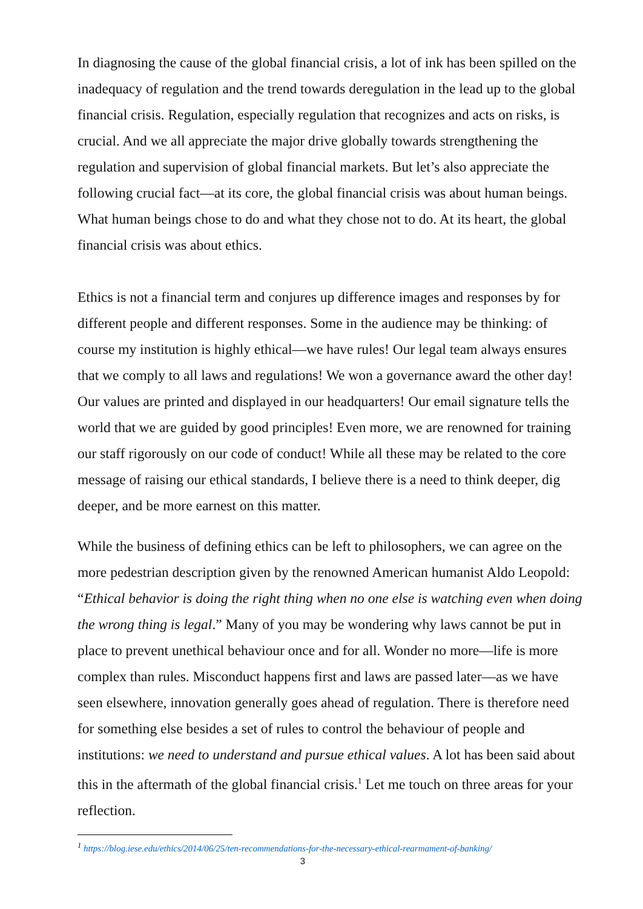In diagnosing the cause of the global financial crisis, a lot of ink has been spilled on the inadequacy of regulation and the trend towards deregulation in the lead up to the global financial crisis. Regulation, especially regulation that recognizes and acts on risks, is crucial. And we all appreciate the major drive globally towards strengthening the regulation and supervision of global financial markets. But let’s also appreciate the following crucial fact—at its core, the global financial crisis was about human beings. What human beings chose to do and what they chose not to do. At its heart, the global financial crisis was about ethics.
Ethics is not a financial term and conjures up difference images and responses by for different people and different responses. Some in the audience may be thinking: of course my institution is highly ethical—we have rules! Our legal team always ensures that we comply to all laws and regulations! We won a governance award the other day! Our values are printed and displayed in our headquarters! Our email signature tells the world that we are guided by good principles! Even more, we are renowned for training our staff rigorously on our code of conduct! While all these may be related to the core message of raising our ethical standards, I believe there is a need to think deeper, dig deeper, and be more earnest on this matter.
While the business of defining ethics can be left to philosophers, we can agree on the more pedestrian description given by the renowned American humanist Aldo Leopold: “Ethical behavior is doing the right thing when no one else is watching even when doing the wrong thing is legal.” Many of you may be wondering why laws cannot be put in place to prevent unethical behaviour once and for all. Wonder no more—life is more complex than rules. Misconduct happens first and laws are passed later—as we have seen elsewhere, innovation generally goes ahead of regulation. There is therefore need for something else besides a set of rules to control the behaviour of people and institutions: we need to understand and pursue ethical values. A lot has been said about this in the aftermath of the global financial crisis.<sup>1</sup> Let me touch on three areas for your reflection.
<sup>1</sup> https://blog.iese.edu/ethics/2014/06/25/ten-recommendations-for-the-necessary-ethical-rearmament-of-banking/
3